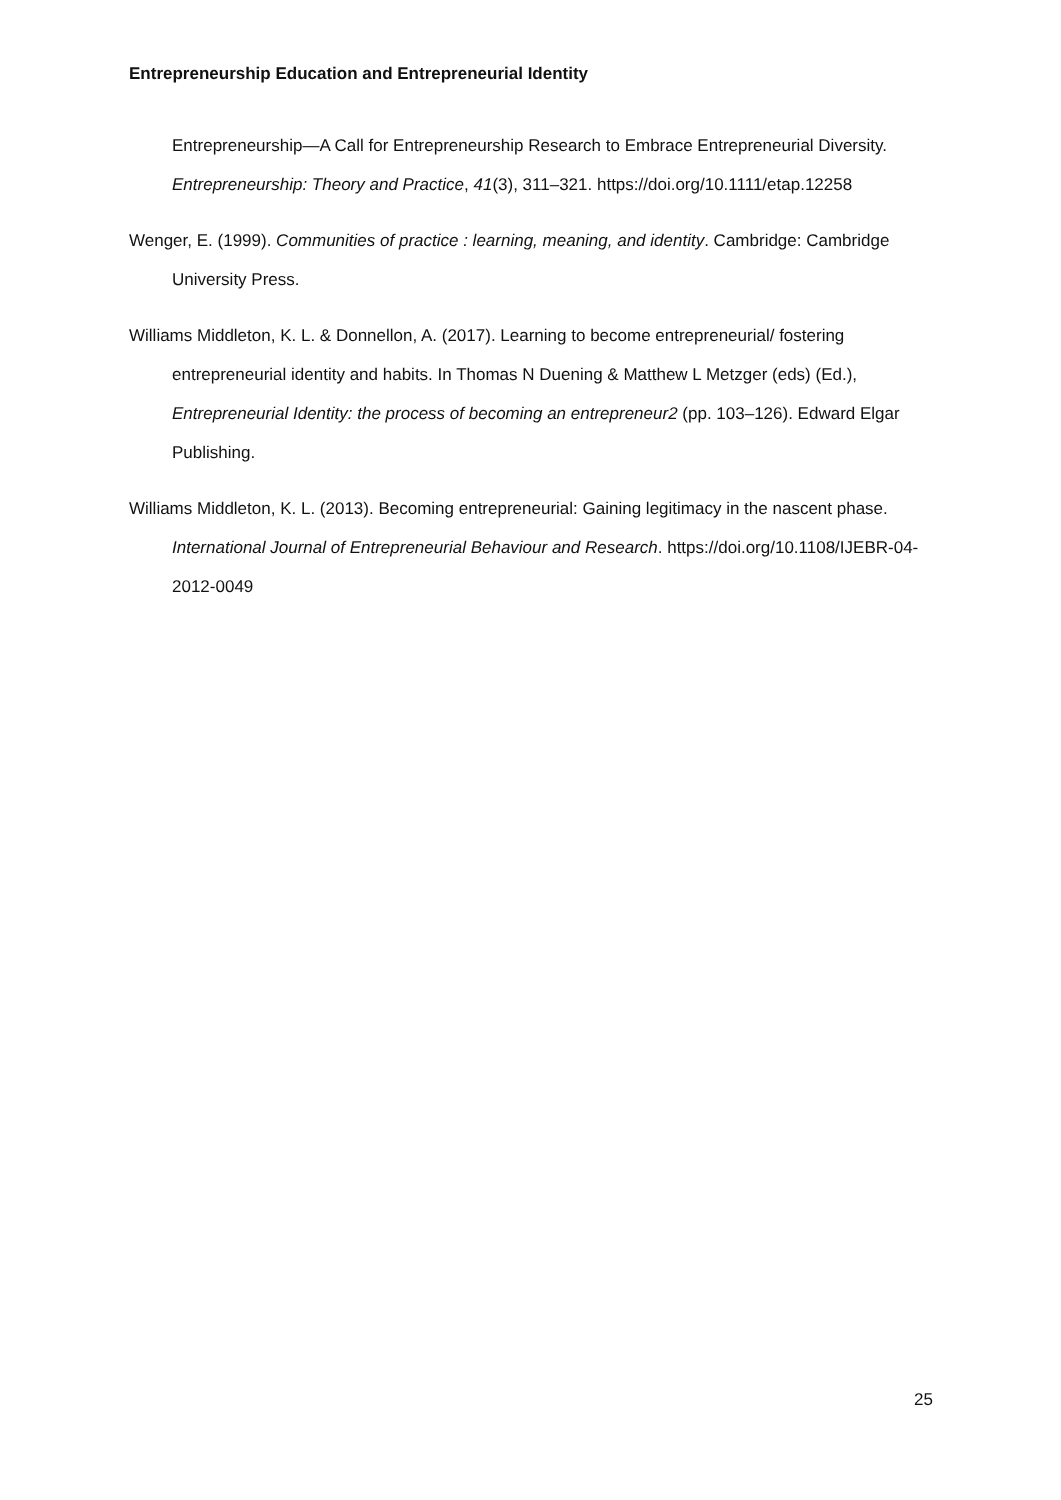Entrepreneurship Education and Entrepreneurial Identity
Entrepreneurship—A Call for Entrepreneurship Research to Embrace Entrepreneurial Diversity. Entrepreneurship: Theory and Practice, 41(3), 311–321. https://doi.org/10.1111/etap.12258
Wenger, E. (1999). Communities of practice : learning, meaning, and identity. Cambridge: Cambridge University Press.
Williams Middleton, K. L. & Donnellon, A. (2017). Learning to become entrepreneurial/ fostering entrepreneurial identity and habits. In Thomas N Duening & Matthew L Metzger (eds) (Ed.), Entrepreneurial Identity: the process of becoming an entrepreneur2 (pp. 103–126). Edward Elgar Publishing.
Williams Middleton, K. L. (2013). Becoming entrepreneurial: Gaining legitimacy in the nascent phase. International Journal of Entrepreneurial Behaviour and Research. https://doi.org/10.1108/IJEBR-04-2012-0049
25